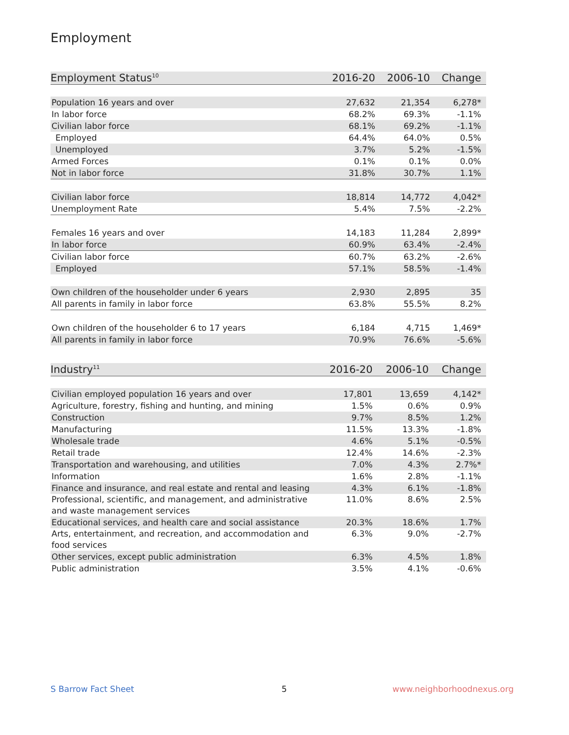Employment
| Employment Status<sup>10</sup> | 2016-20 | 2006-10 | Change |
| --- | --- | --- | --- |
| Population 16 years and over | 27,632 | 21,354 | 6,278* |
| In labor force | 68.2% | 69.3% | -1.1% |
| Civilian labor force | 68.1% | 69.2% | -1.1% |
| Employed | 64.4% | 64.0% | 0.5% |
| Unemployed | 3.7% | 5.2% | -1.5% |
| Armed Forces | 0.1% | 0.1% | 0.0% |
| Not in labor force | 31.8% | 30.7% | 1.1% |
| Civilian labor force | 18,814 | 14,772 | 4,042* |
| Unemployment Rate | 5.4% | 7.5% | -2.2% |
| Females 16 years and over | 14,183 | 11,284 | 2,899* |
| In labor force | 60.9% | 63.4% | -2.4% |
| Civilian labor force | 60.7% | 63.2% | -2.6% |
| Employed | 57.1% | 58.5% | -1.4% |
| Own children of the householder under 6 years | 2,930 | 2,895 | 35 |
| All parents in family in labor force | 63.8% | 55.5% | 8.2% |
| Own children of the householder 6 to 17 years | 6,184 | 4,715 | 1,469* |
| All parents in family in labor force | 70.9% | 76.6% | -5.6% |
| Industry<sup>11</sup> | 2016-20 | 2006-10 | Change |
| --- | --- | --- | --- |
| Civilian employed population 16 years and over | 17,801 | 13,659 | 4,142* |
| Agriculture, forestry, fishing and hunting, and mining | 1.5% | 0.6% | 0.9% |
| Construction | 9.7% | 8.5% | 1.2% |
| Manufacturing | 11.5% | 13.3% | -1.8% |
| Wholesale trade | 4.6% | 5.1% | -0.5% |
| Retail trade | 12.4% | 14.6% | -2.3% |
| Transportation and warehousing, and utilities | 7.0% | 4.3% | 2.7%* |
| Information | 1.6% | 2.8% | -1.1% |
| Finance and insurance, and real estate and rental and leasing | 4.3% | 6.1% | -1.8% |
| Professional, scientific, and management, and administrative and waste management services | 11.0% | 8.6% | 2.5% |
| Educational services, and health care and social assistance | 20.3% | 18.6% | 1.7% |
| Arts, entertainment, and recreation, and accommodation and food services | 6.3% | 9.0% | -2.7% |
| Other services, except public administration | 6.3% | 4.5% | 1.8% |
| Public administration | 3.5% | 4.1% | -0.6% |
S Barrow Fact Sheet 5 www.neighborhoodnexus.org